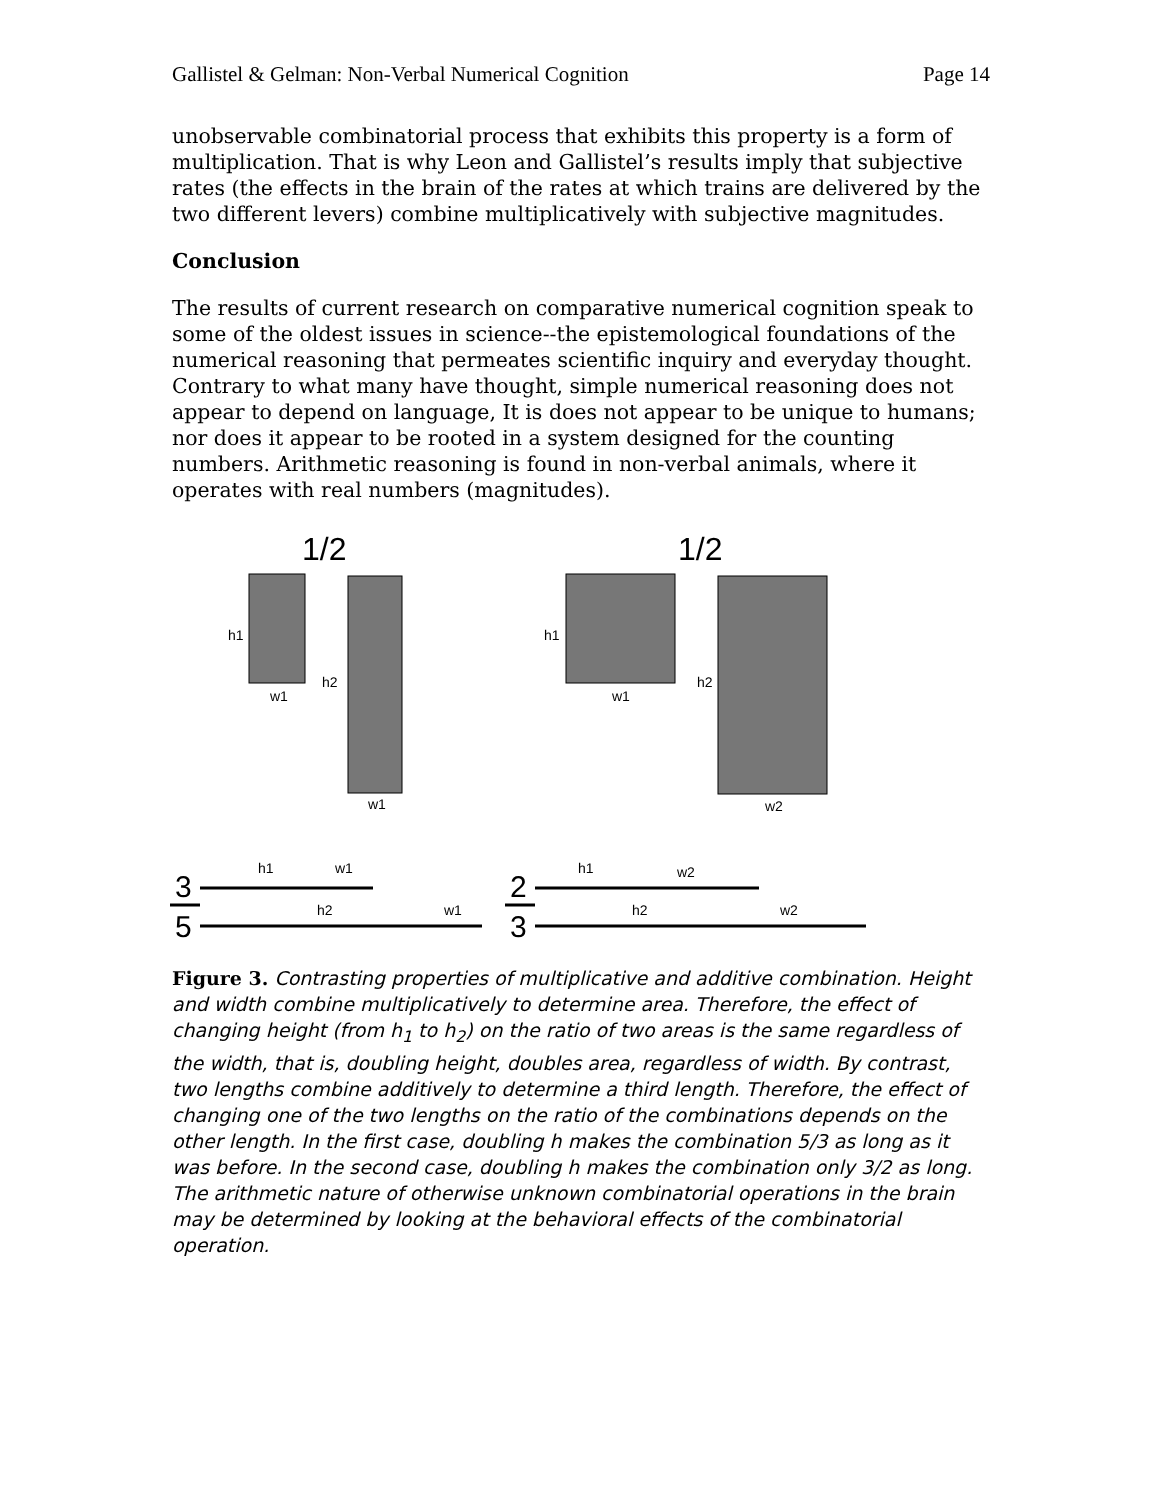Gallistel & Gelman: Non-Verbal Numerical Cognition Page 14
unobservable combinatorial process that exhibits this property is a form of multiplication. That is why Leon and Gallistel’s results imply that subjective rates (the effects in the brain of the rates at which trains are delivered by the two different levers) combine multiplicatively with subjective magnitudes.
Conclusion
The results of current research on comparative numerical cognition speak to some of the oldest issues in science--the epistemological foundations of the numerical reasoning that permeates scientific inquiry and everyday thought. Contrary to what many have thought, simple numerical reasoning does not appear to depend on language, It is does not appear to be unique to humans; nor does it appear to be rooted in a system designed for the counting numbers. Arithmetic reasoning is found in non-verbal animals, where it operates with real numbers (magnitudes).
1/2
1/2
h1
w1
h2
w1
h1
w1
h2
w2
h1
w1
h2
w1
h1
w2
h2
w2
3
5
2
3
Figure 3. Contrasting properties of multiplicative and additive combination. Height and width combine multiplicatively to determine area. Therefore, the effect of changing height (from h<sub>1</sub> to h<sub>2</sub>) on the ratio of two areas is the same regardless of the width, that is, doubling height, doubles area, regardless of width. By contrast, two lengths combine additively to determine a third length. Therefore, the effect of changing one of the two lengths on the ratio of the combinations depends on the other length. In the first case, doubling h makes the combination 5/3 as long as it was before. In the second case, doubling h makes the combination only 3/2 as long. The arithmetic nature of otherwise unknown combinatorial operations in the brain may be determined by looking at the behavioral effects of the combinatorial operation.